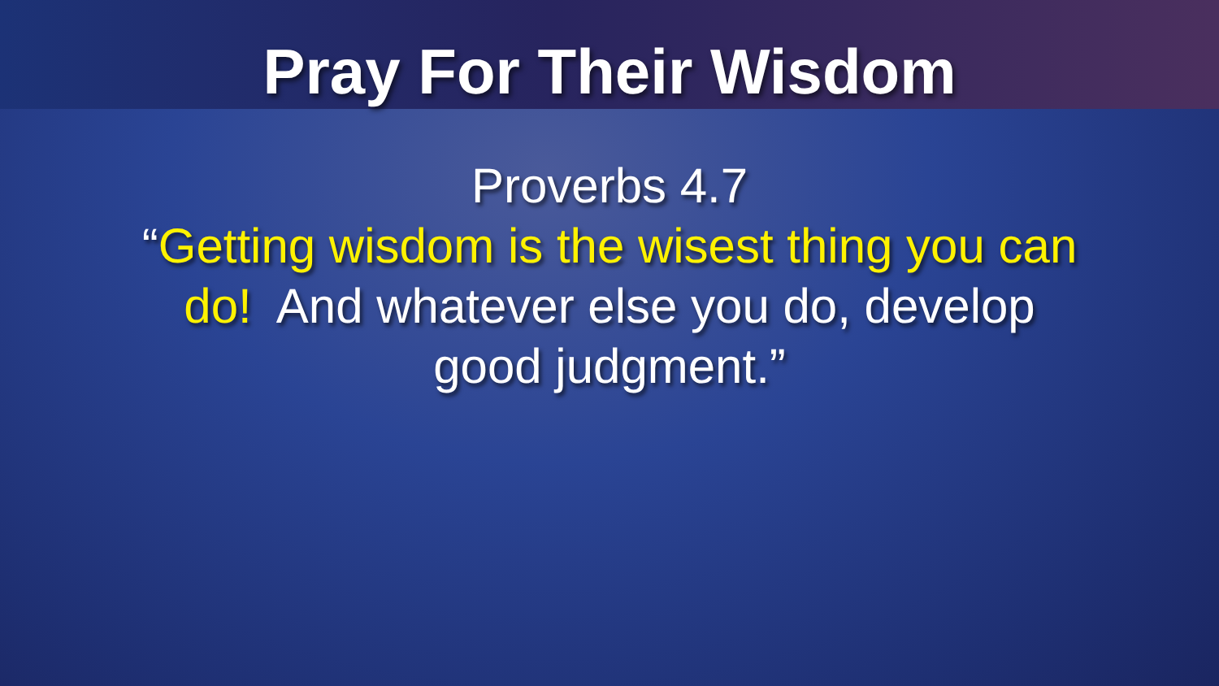Pray For Their Wisdom
Proverbs 4.7
“Getting wisdom is the wisest thing you can
do! And whatever else you do, develop
good judgment.”